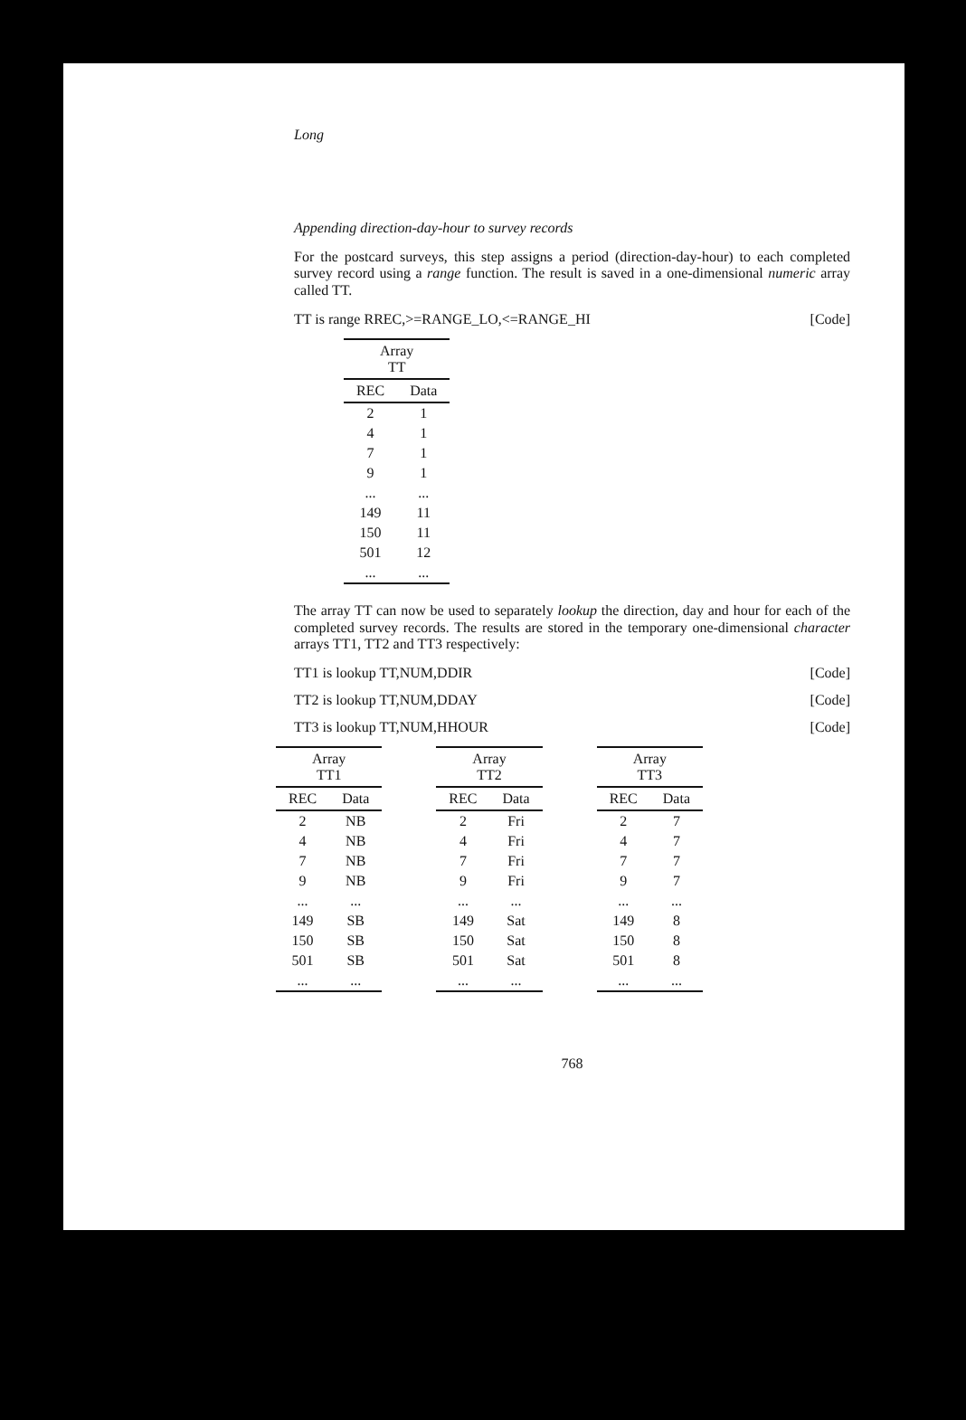Long
Appending direction-day-hour to survey records
For the postcard surveys, this step assigns a period (direction-day-hour) to each completed survey record using a range function. The result is saved in a one-dimensional numeric array called TT.
TT is range RREC,>=RANGE_LO,<=RANGE_HI [Code]
| Array TT | |
| --- | --- |
| REC | Data |
| 2 | 1 |
| 4 | 1 |
| 7 | 1 |
| 9 | 1 |
| ... | ... |
| 149 | 11 |
| 150 | 11 |
| 501 | 12 |
| ... | ... |
The array TT can now be used to separately lookup the direction, day and hour for each of the completed survey records. The results are stored in the temporary one-dimensional character arrays TT1, TT2 and TT3 respectively:
TT1 is lookup TT,NUM,DDIR [Code]
TT2 is lookup TT,NUM,DDAY [Code]
TT3 is lookup TT,NUM,HHOUR [Code]
| Array TT1 | |
| --- | --- |
| REC | Data |
| 2 | NB |
| 4 | NB |
| 7 | NB |
| 9 | NB |
| ... | ... |
| 149 | SB |
| 150 | SB |
| 501 | SB |
| ... | ... |
| Array TT2 | |
| --- | --- |
| REC | Data |
| 2 | Fri |
| 4 | Fri |
| 7 | Fri |
| 9 | Fri |
| ... | ... |
| 149 | Sat |
| 150 | Sat |
| 501 | Sat |
| ... | ... |
| Array TT3 | |
| --- | --- |
| REC | Data |
| 2 | 7 |
| 4 | 7 |
| 7 | 7 |
| 9 | 7 |
| ... | ... |
| 149 | 8 |
| 150 | 8 |
| 501 | 8 |
| ... | ... |
768